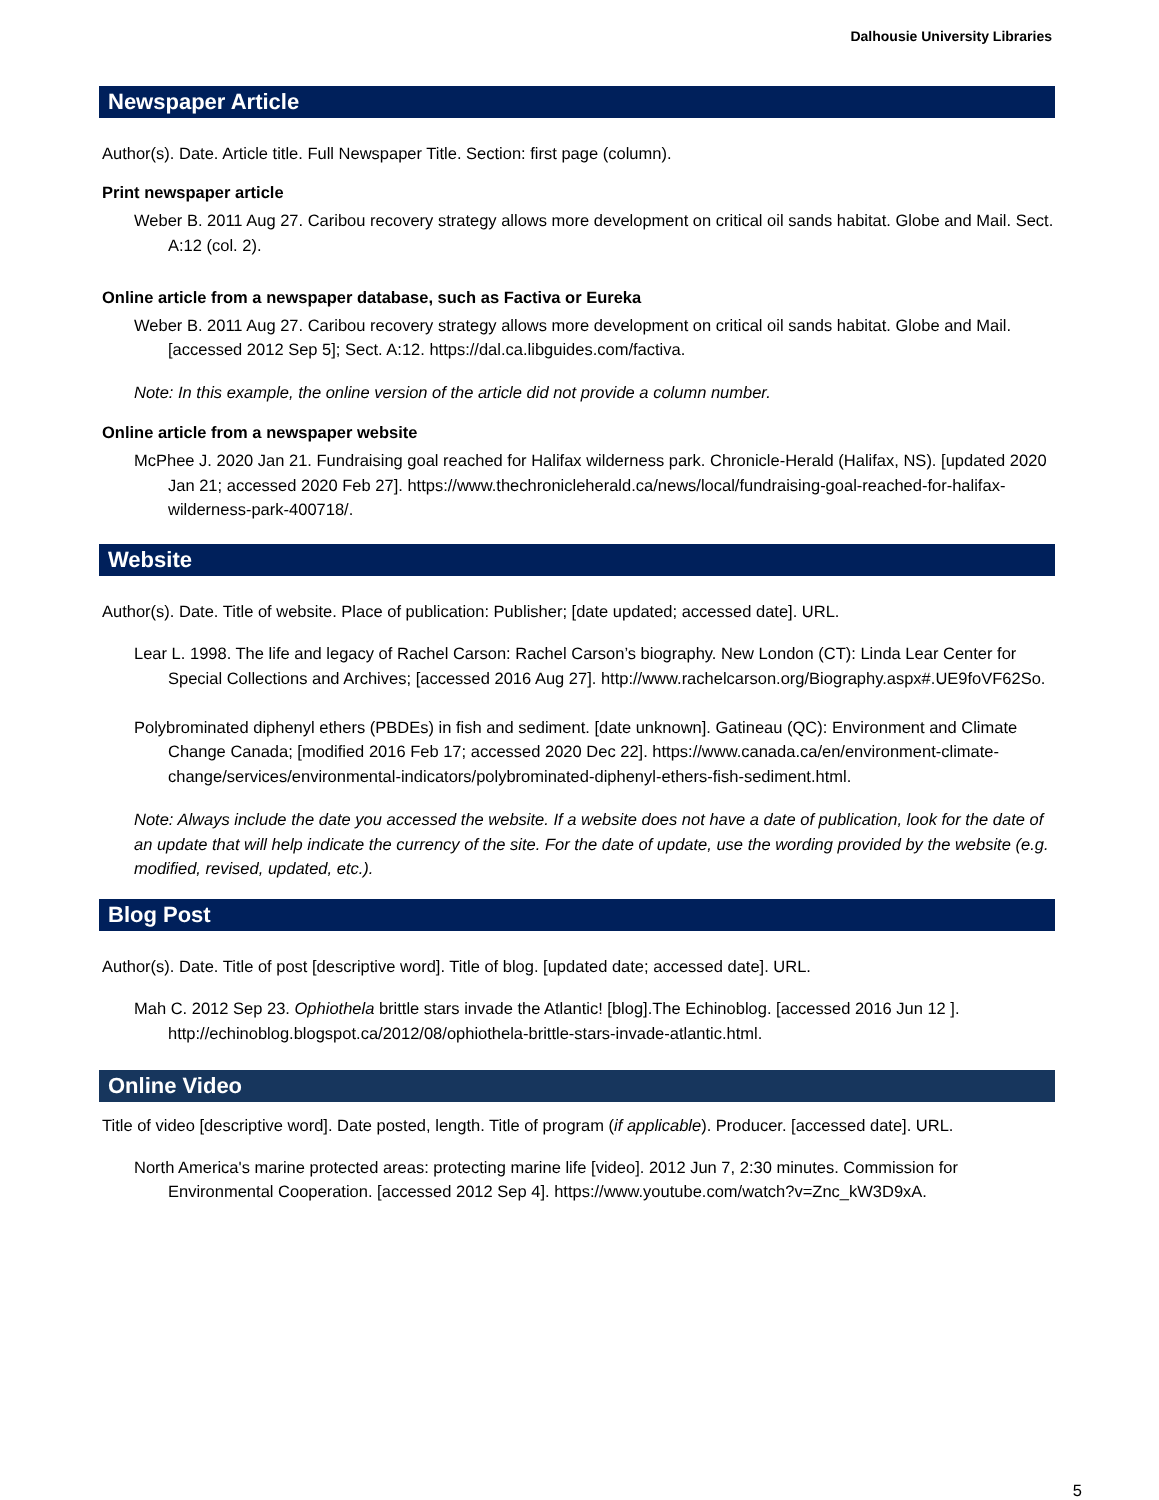Dalhousie University Libraries
Newspaper Article
Author(s). Date. Article title. Full Newspaper Title. Section: first page (column).
Print newspaper article
Weber B. 2011 Aug 27. Caribou recovery strategy allows more development on critical oil sands habitat. Globe and Mail. Sect. A:12 (col. 2).
Online article from a newspaper database, such as Factiva or Eureka
Weber B. 2011 Aug 27. Caribou recovery strategy allows more development on critical oil sands habitat. Globe and Mail. [accessed 2012 Sep 5]; Sect. A:12. https://dal.ca.libguides.com/factiva.
Note: In this example, the online version of the article did not provide a column number.
Online article from a newspaper website
McPhee J. 2020 Jan 21. Fundraising goal reached for Halifax wilderness park. Chronicle-Herald (Halifax, NS). [updated 2020 Jan 21; accessed 2020 Feb 27]. https://www.thechronicleherald.ca/news/local/fundraising-goal-reached-for-halifax-wilderness-park-400718/.
Website
Author(s). Date. Title of website. Place of publication: Publisher; [date updated; accessed date]. URL.
Lear L. 1998. The life and legacy of Rachel Carson: Rachel Carson’s biography. New London (CT): Linda Lear Center for Special Collections and Archives; [accessed 2016 Aug 27]. http://www.rachelcarson.org/Biography.aspx#.UE9foVF62So.
Polybrominated diphenyl ethers (PBDEs) in fish and sediment. [date unknown]. Gatineau (QC): Environment and Climate Change Canada; [modified 2016 Feb 17; accessed 2020 Dec 22]. https://www.canada.ca/en/environment-climate-change/services/environmental-indicators/polybrominated-diphenyl-ethers-fish-sediment.html.
Note: Always include the date you accessed the website. If a website does not have a date of publication, look for the date of an update that will help indicate the currency of the site. For the date of update, use the wording provided by the website (e.g. modified, revised, updated, etc.).
Blog Post
Author(s). Date. Title of post [descriptive word]. Title of blog. [updated date; accessed date]. URL.
Mah C. 2012 Sep 23. Ophiothela brittle stars invade the Atlantic! [blog].The Echinoblog. [accessed 2016 Jun 12 ]. http://echinoblog.blogspot.ca/2012/08/ophiothela-brittle-stars-invade-atlantic.html.
Online Video
Title of video [descriptive word]. Date posted, length. Title of program (if applicable). Producer. [accessed date]. URL.
North America's marine protected areas: protecting marine life [video]. 2012 Jun 7, 2:30 minutes. Commission for Environmental Cooperation. [accessed 2012 Sep 4]. https://www.youtube.com/watch?v=Znc_kW3D9xA.
5